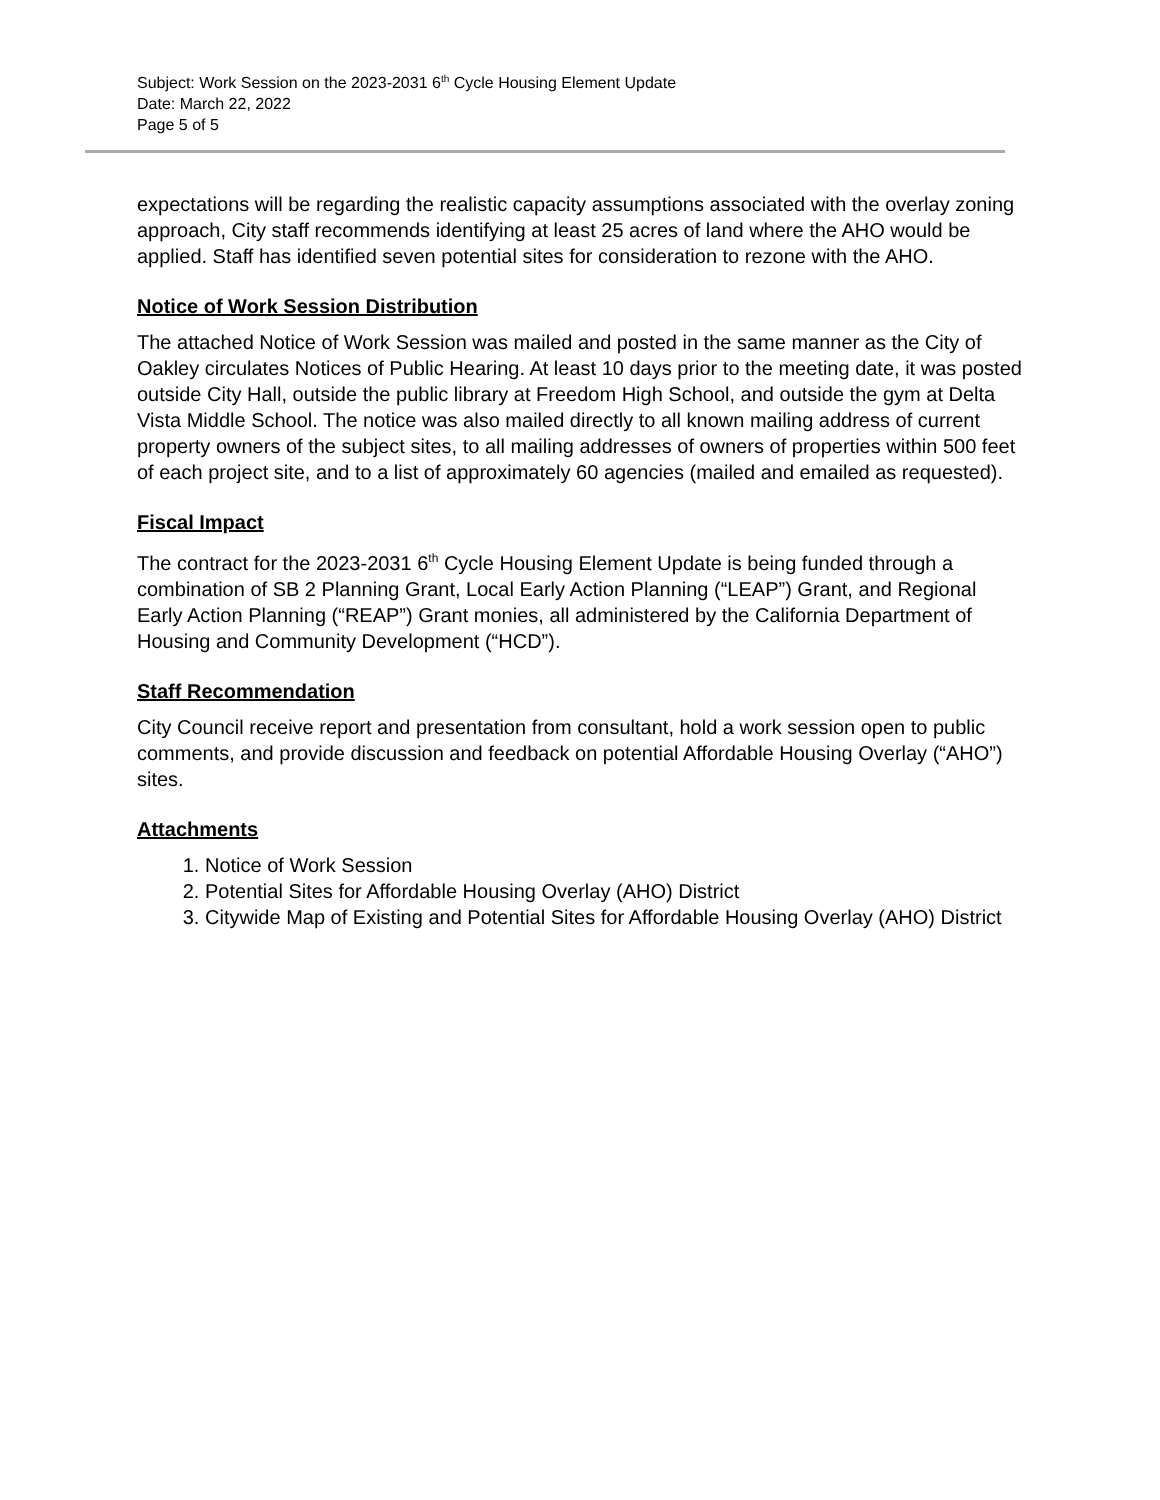Subject: Work Session on the 2023-2031 6<sup>th</sup> Cycle Housing Element Update
Date: March 22, 2022
Page 5 of 5
expectations will be regarding the realistic capacity assumptions associated with the overlay zoning approach, City staff recommends identifying at least 25 acres of land where the AHO would be applied. Staff has identified seven potential sites for consideration to rezone with the AHO.
Notice of Work Session Distribution
The attached Notice of Work Session was mailed and posted in the same manner as the City of Oakley circulates Notices of Public Hearing. At least 10 days prior to the meeting date, it was posted outside City Hall, outside the public library at Freedom High School, and outside the gym at Delta Vista Middle School. The notice was also mailed directly to all known mailing address of current property owners of the subject sites, to all mailing addresses of owners of properties within 500 feet of each project site, and to a list of approximately 60 agencies (mailed and emailed as requested).
Fiscal Impact
The contract for the 2023-2031 6<sup>th</sup> Cycle Housing Element Update is being funded through a combination of SB 2 Planning Grant, Local Early Action Planning (“LEAP”) Grant, and Regional Early Action Planning (“REAP”) Grant monies, all administered by the California Department of Housing and Community Development (“HCD”).
Staff Recommendation
City Council receive report and presentation from consultant, hold a work session open to public comments, and provide discussion and feedback on potential Affordable Housing Overlay (“AHO”) sites.
Attachments
1. Notice of Work Session
2. Potential Sites for Affordable Housing Overlay (AHO) District
3. Citywide Map of Existing and Potential Sites for Affordable Housing Overlay (AHO) District